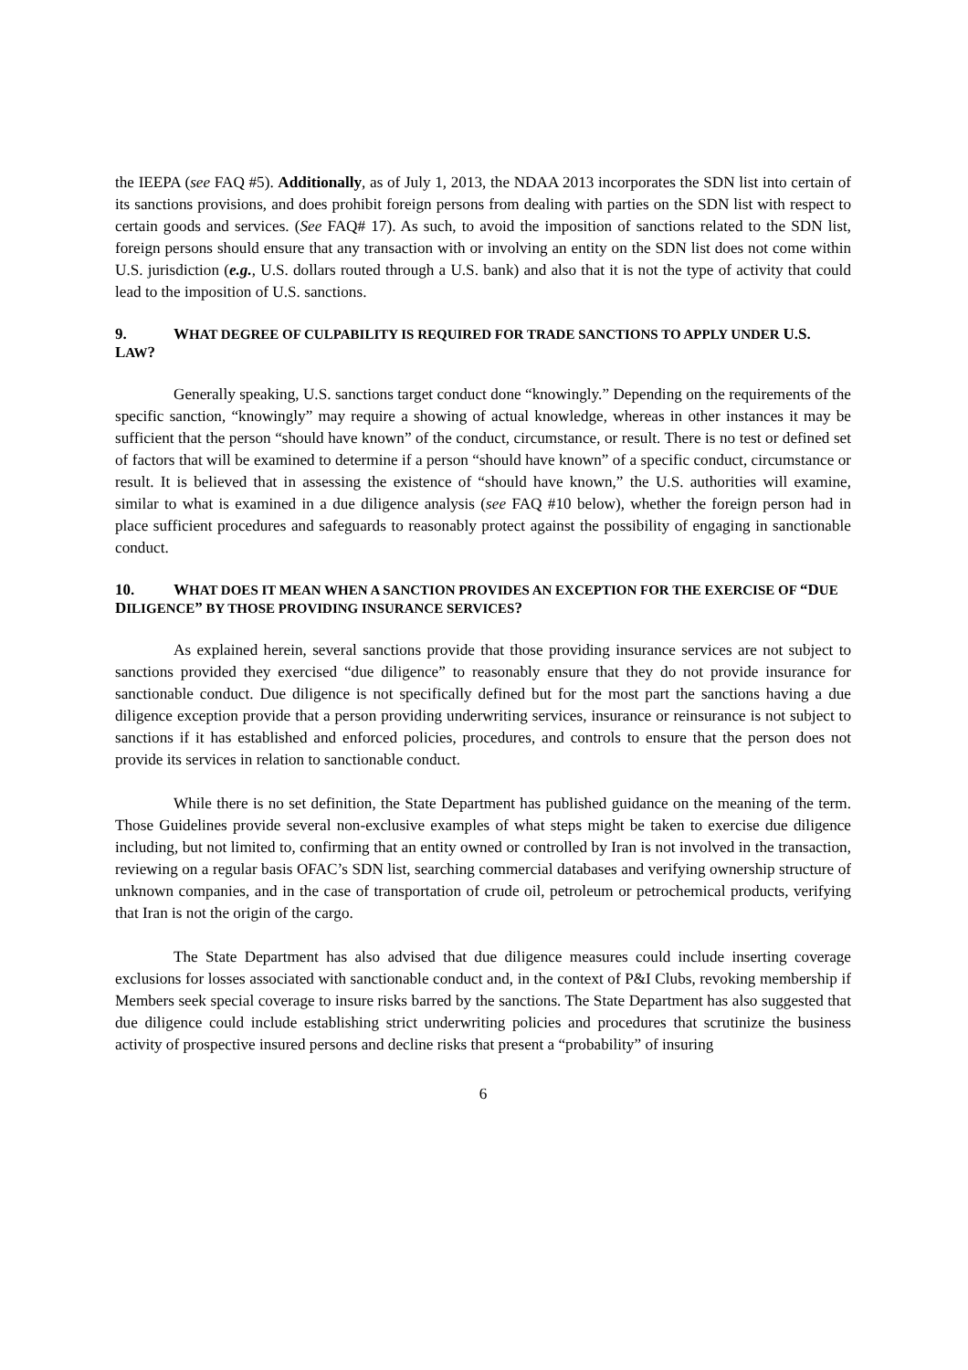the IEEPA (see FAQ #5). Additionally, as of July 1, 2013, the NDAA 2013 incorporates the SDN list into certain of its sanctions provisions, and does prohibit foreign persons from dealing with parties on the SDN list with respect to certain goods and services. (See FAQ# 17). As such, to avoid the imposition of sanctions related to the SDN list, foreign persons should ensure that any transaction with or involving an entity on the SDN list does not come within U.S. jurisdiction (e.g., U.S. dollars routed through a U.S. bank) and also that it is not the type of activity that could lead to the imposition of U.S. sanctions.
9. WHAT DEGREE OF CULPABILITY IS REQUIRED FOR TRADE SANCTIONS TO APPLY UNDER U.S. LAW?
Generally speaking, U.S. sanctions target conduct done “knowingly.” Depending on the requirements of the specific sanction, “knowingly” may require a showing of actual knowledge, whereas in other instances it may be sufficient that the person “should have known” of the conduct, circumstance, or result. There is no test or defined set of factors that will be examined to determine if a person “should have known” of a specific conduct, circumstance or result. It is believed that in assessing the existence of “should have known,” the U.S. authorities will examine, similar to what is examined in a due diligence analysis (see FAQ #10 below), whether the foreign person had in place sufficient procedures and safeguards to reasonably protect against the possibility of engaging in sanctionable conduct.
10. WHAT DOES IT MEAN WHEN A SANCTION PROVIDES AN EXCEPTION FOR THE EXERCISE OF “DUE DILIGENCE” BY THOSE PROVIDING INSURANCE SERVICES?
As explained herein, several sanctions provide that those providing insurance services are not subject to sanctions provided they exercised “due diligence” to reasonably ensure that they do not provide insurance for sanctionable conduct. Due diligence is not specifically defined but for the most part the sanctions having a due diligence exception provide that a person providing underwriting services, insurance or reinsurance is not subject to sanctions if it has established and enforced policies, procedures, and controls to ensure that the person does not provide its services in relation to sanctionable conduct.
While there is no set definition, the State Department has published guidance on the meaning of the term. Those Guidelines provide several non-exclusive examples of what steps might be taken to exercise due diligence including, but not limited to, confirming that an entity owned or controlled by Iran is not involved in the transaction, reviewing on a regular basis OFAC’s SDN list, searching commercial databases and verifying ownership structure of unknown companies, and in the case of transportation of crude oil, petroleum or petrochemical products, verifying that Iran is not the origin of the cargo.
The State Department has also advised that due diligence measures could include inserting coverage exclusions for losses associated with sanctionable conduct and, in the context of P&I Clubs, revoking membership if Members seek special coverage to insure risks barred by the sanctions. The State Department has also suggested that due diligence could include establishing strict underwriting policies and procedures that scrutinize the business activity of prospective insured persons and decline risks that present a “probability” of insuring
6